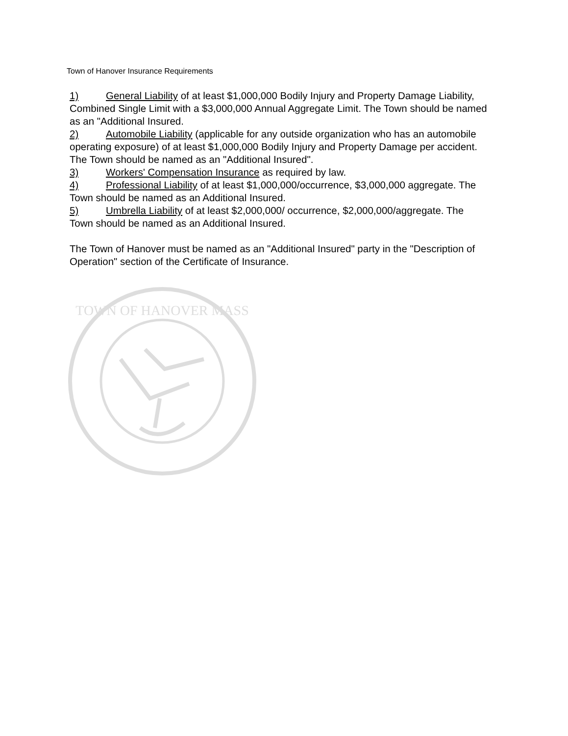Town of Hanover Insurance Requirements
1) General Liability of at least $1,000,000 Bodily Injury and Property Damage Liability, Combined Single Limit with a $3,000,000 Annual Aggregate Limit. The Town should be named as an "Additional Insured.
2) Automobile Liability (applicable for any outside organization who has an automobile operating exposure) of at least $1,000,000 Bodily Injury and Property Damage per accident. The Town should be named as an "Additional Insured".
3) Workers' Compensation Insurance as required by law.
4) Professional Liability of at least $1,000,000/occurrence, $3,000,000 aggregate. The Town should be named as an Additional Insured.
5) Umbrella Liability of at least $2,000,000/ occurrence, $2,000,000/aggregate. The Town should be named as an Additional Insured.
The Town of Hanover must be named as an "Additional Insured" party in the "Description of Operation" section of the Certificate of Insurance.
TOWN OF HANOVER MASS